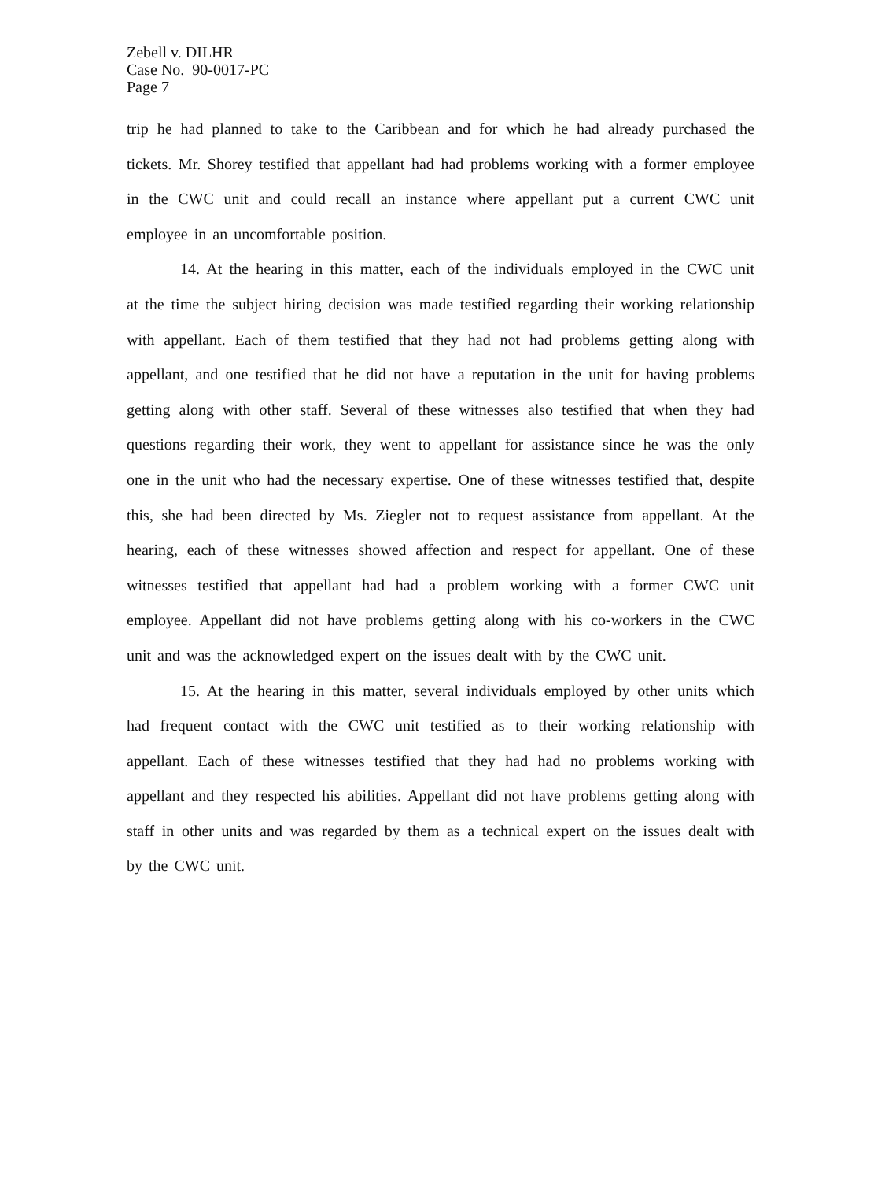Zebell v. DILHR
Case No. 90-0017-PC
Page 7
trip he had planned to take to the Caribbean and for which he had already purchased the tickets. Mr. Shorey testified that appellant had had problems working with a former employee in the CWC unit and could recall an instance where appellant put a current CWC unit employee in an uncomfortable position.
14. At the hearing in this matter, each of the individuals employed in the CWC unit at the time the subject hiring decision was made testified regarding their working relationship with appellant. Each of them testified that they had not had problems getting along with appellant, and one testified that he did not have a reputation in the unit for having problems getting along with other staff. Several of these witnesses also testified that when they had questions regarding their work, they went to appellant for assistance since he was the only one in the unit who had the necessary expertise. One of these witnesses testified that, despite this, she had been directed by Ms. Ziegler not to request assistance from appellant. At the hearing, each of these witnesses showed affection and respect for appellant. One of these witnesses testified that appellant had had a problem working with a former CWC unit employee. Appellant did not have problems getting along with his co-workers in the CWC unit and was the acknowledged expert on the issues dealt with by the CWC unit.
15. At the hearing in this matter, several individuals employed by other units which had frequent contact with the CWC unit testified as to their working relationship with appellant. Each of these witnesses testified that they had had no problems working with appellant and they respected his abilities. Appellant did not have problems getting along with staff in other units and was regarded by them as a technical expert on the issues dealt with by the CWC unit.